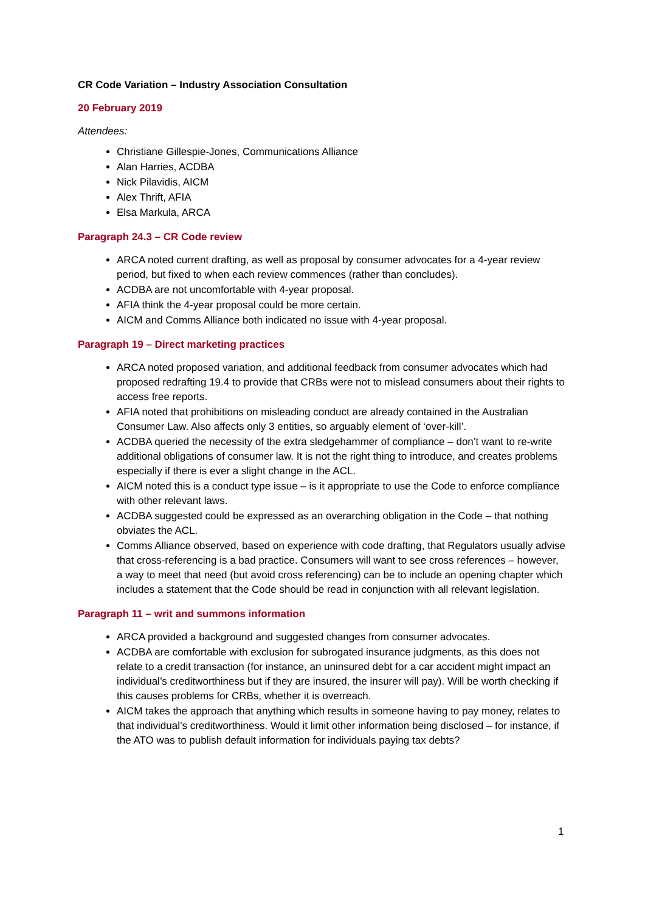CR Code Variation – Industry Association Consultation
20 February 2019
Attendees:
Christiane Gillespie-Jones, Communications Alliance
Alan Harries, ACDBA
Nick Pilavidis, AICM
Alex Thrift, AFIA
Elsa Markula, ARCA
Paragraph 24.3 – CR Code review
ARCA noted current drafting, as well as proposal by consumer advocates for a 4-year review period, but fixed to when each review commences (rather than concludes).
ACDBA are not uncomfortable with 4-year proposal.
AFIA think the 4-year proposal could be more certain.
AICM and Comms Alliance both indicated no issue with 4-year proposal.
Paragraph 19 – Direct marketing practices
ARCA noted proposed variation, and additional feedback from consumer advocates which had proposed redrafting 19.4 to provide that CRBs were not to mislead consumers about their rights to access free reports.
AFIA noted that prohibitions on misleading conduct are already contained in the Australian Consumer Law. Also affects only 3 entities, so arguably element of ‘over-kill’.
ACDBA queried the necessity of the extra sledgehammer of compliance – don’t want to re-write additional obligations of consumer law. It is not the right thing to introduce, and creates problems especially if there is ever a slight change in the ACL.
AICM noted this is a conduct type issue – is it appropriate to use the Code to enforce compliance with other relevant laws.
ACDBA suggested could be expressed as an overarching obligation in the Code – that nothing obviates the ACL.
Comms Alliance observed, based on experience with code drafting, that Regulators usually advise that cross-referencing is a bad practice. Consumers will want to see cross references – however, a way to meet that need (but avoid cross referencing) can be to include an opening chapter which includes a statement that the Code should be read in conjunction with all relevant legislation.
Paragraph 11 – writ and summons information
ARCA provided a background and suggested changes from consumer advocates.
ACDBA are comfortable with exclusion for subrogated insurance judgments, as this does not relate to a credit transaction (for instance, an uninsured debt for a car accident might impact an individual’s creditworthiness but if they are insured, the insurer will pay). Will be worth checking if this causes problems for CRBs, whether it is overreach.
AICM takes the approach that anything which results in someone having to pay money, relates to that individual’s creditworthiness. Would it limit other information being disclosed – for instance, if the ATO was to publish default information for individuals paying tax debts?
1